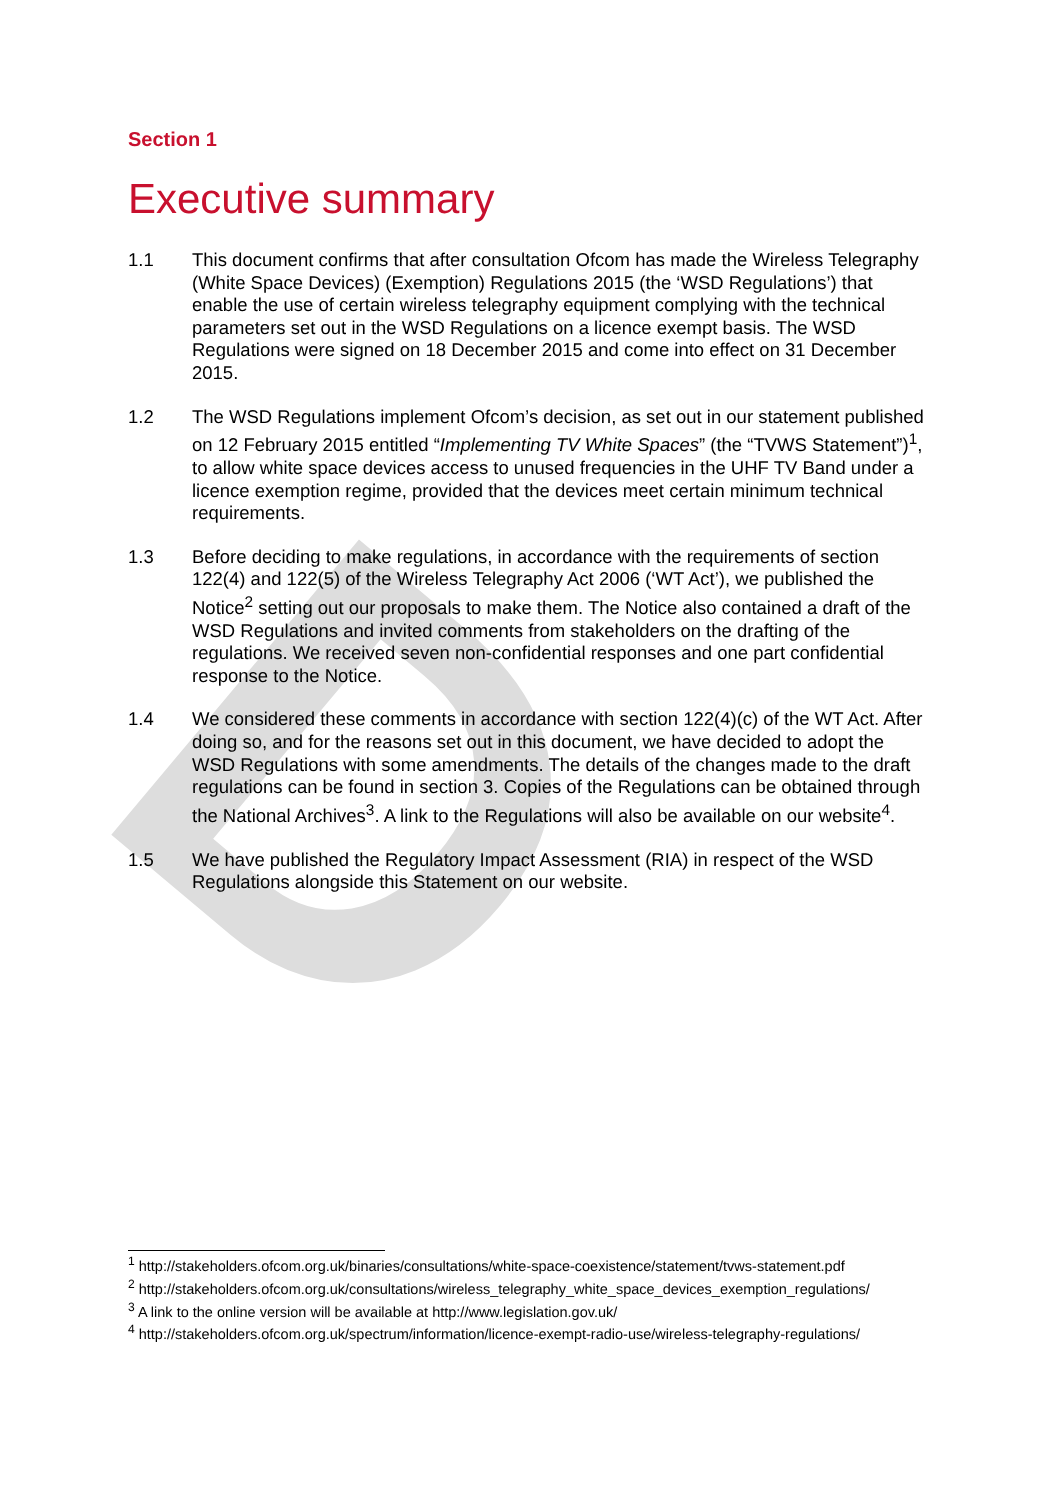D
Section 1
Executive summary
1.1 This document confirms that after consultation Ofcom has made the Wireless Telegraphy (White Space Devices) (Exemption) Regulations 2015 (the ‘WSD Regulations’) that enable the use of certain wireless telegraphy equipment complying with the technical parameters set out in the WSD Regulations on a licence exempt basis. The WSD Regulations were signed on 18 December 2015 and come into effect on 31 December 2015.
1.2 The WSD Regulations implement Ofcom’s decision, as set out in our statement published on 12 February 2015 entitled “Implementing TV White Spaces” (the “TVWS Statement”)<sup>1</sup>, to allow white space devices access to unused frequencies in the UHF TV Band under a licence exemption regime, provided that the devices meet certain minimum technical requirements.
1.3 Before deciding to make regulations, in accordance with the requirements of section 122(4) and 122(5) of the Wireless Telegraphy Act 2006 (‘WT Act’), we published the Notice<sup>2</sup> setting out our proposals to make them. The Notice also contained a draft of the WSD Regulations and invited comments from stakeholders on the drafting of the regulations. We received seven non-confidential responses and one part confidential response to the Notice.
1.4 We considered these comments in accordance with section 122(4)(c) of the WT Act. After doing so, and for the reasons set out in this document, we have decided to adopt the WSD Regulations with some amendments. The details of the changes made to the draft regulations can be found in section 3. Copies of the Regulations can be obtained through the National Archives<sup>3</sup>. A link to the Regulations will also be available on our website<sup>4</sup>.
1.5 We have published the Regulatory Impact Assessment (RIA) in respect of the WSD Regulations alongside this Statement on our website.
<sup>1</sup> http://stakeholders.ofcom.org.uk/binaries/consultations/white-space-coexistence/statement/tvws-statement.pdf
<sup>2</sup> http://stakeholders.ofcom.org.uk/consultations/wireless_telegraphy_white_space_devices_exemption_regulations/
<sup>3</sup> A link to the online version will be available at http://www.legislation.gov.uk/
<sup>4</sup> http://stakeholders.ofcom.org.uk/spectrum/information/licence-exempt-radio-use/wireless-telegraphy-regulations/